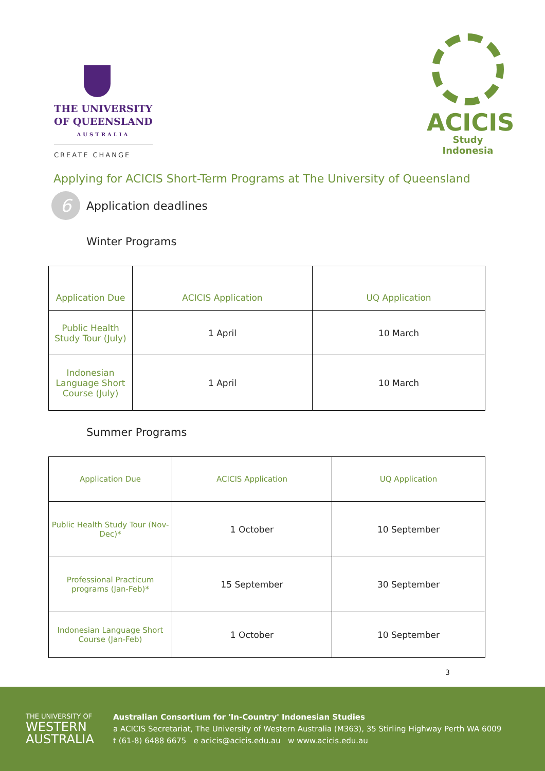THE UNIVERSITY
OF QUEENSLAND
AUSTRALIA
CREATE CHANGE
ACICIS
Study Indonesia
Applying for ACICIS Short-Term Programs at The University of Queensland
6
Application deadlines
Winter Programs
| Application Due | ACICIS Application | UQ Application |
| --- | --- | --- |
| Public Health Study Tour (July) | 1 April | 10 March |
| Indonesian Language Short Course (July) | 1 April | 10 March |
Summer Programs
| Application Due | ACICIS Application | UQ Application |
| --- | --- | --- |
| Public Health Study Tour (Nov-Dec)* | 1 October | 10 September |
| Professional Practicum programs (Jan-Feb)* | 15 September | 30 September |
| Indonesian Language Short Course (Jan-Feb) | 1 October | 10 September |
3
THE UNIVERSITY OF
WESTERN
AUSTRALIA
Australian Consortium for 'In-Country' Indonesian Studies
a ACICIS Secretariat, The University of Western Australia (M363), 35 Stirling Highway Perth WA 6009
t (61-8) 6488 6675 e acicis@acicis.edu.au w www.acicis.edu.au